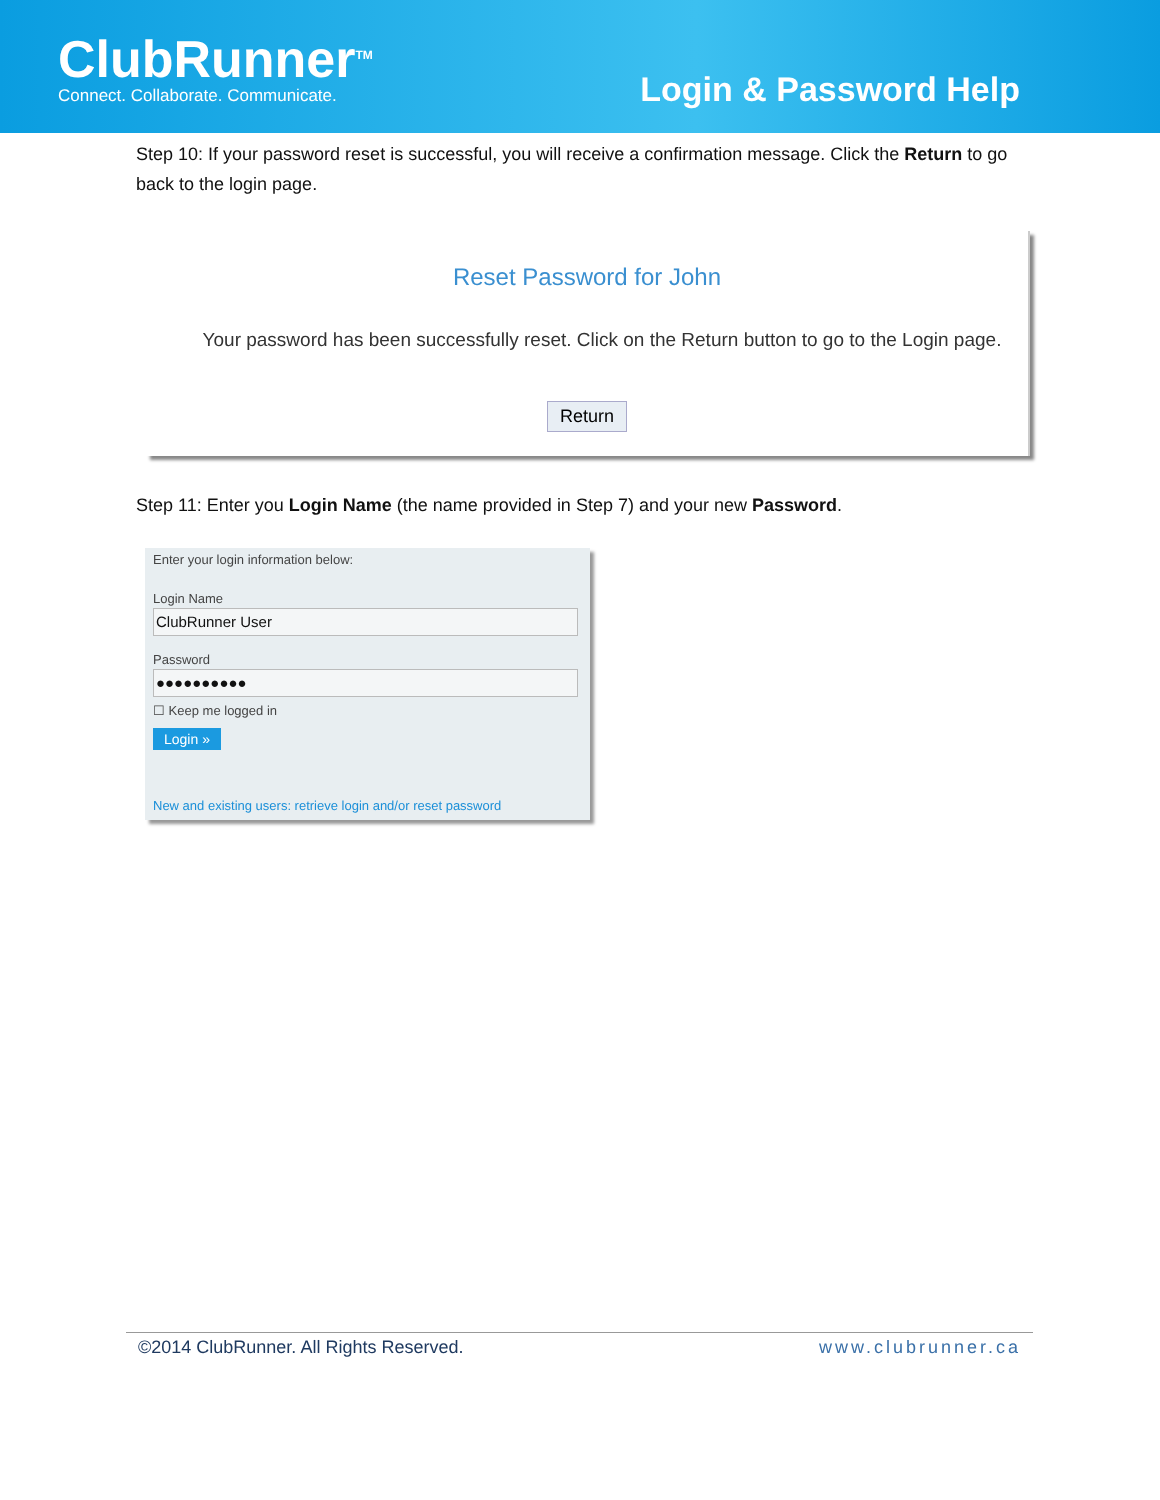ClubRunner<sup>TM</sup>
Connect. Collaborate. Communicate.
Login & Password Help
Step 10: If your password reset is successful, you will receive a confirmation message. Click the Return to go back to the login page.
Reset Password for John
Your password has been successfully reset. Click on the Return button to go to the Login page.
Return
Step 11: Enter you Login Name (the name provided in Step 7) and your new Password.
Enter your login information below:
Login Name
ClubRunner User
Password
●●●●●●●●●●
☐ Keep me logged in
Login »
New and existing users: retrieve login and/or reset password
©2014 ClubRunner. All Rights Reserved. www.clubrunner.ca